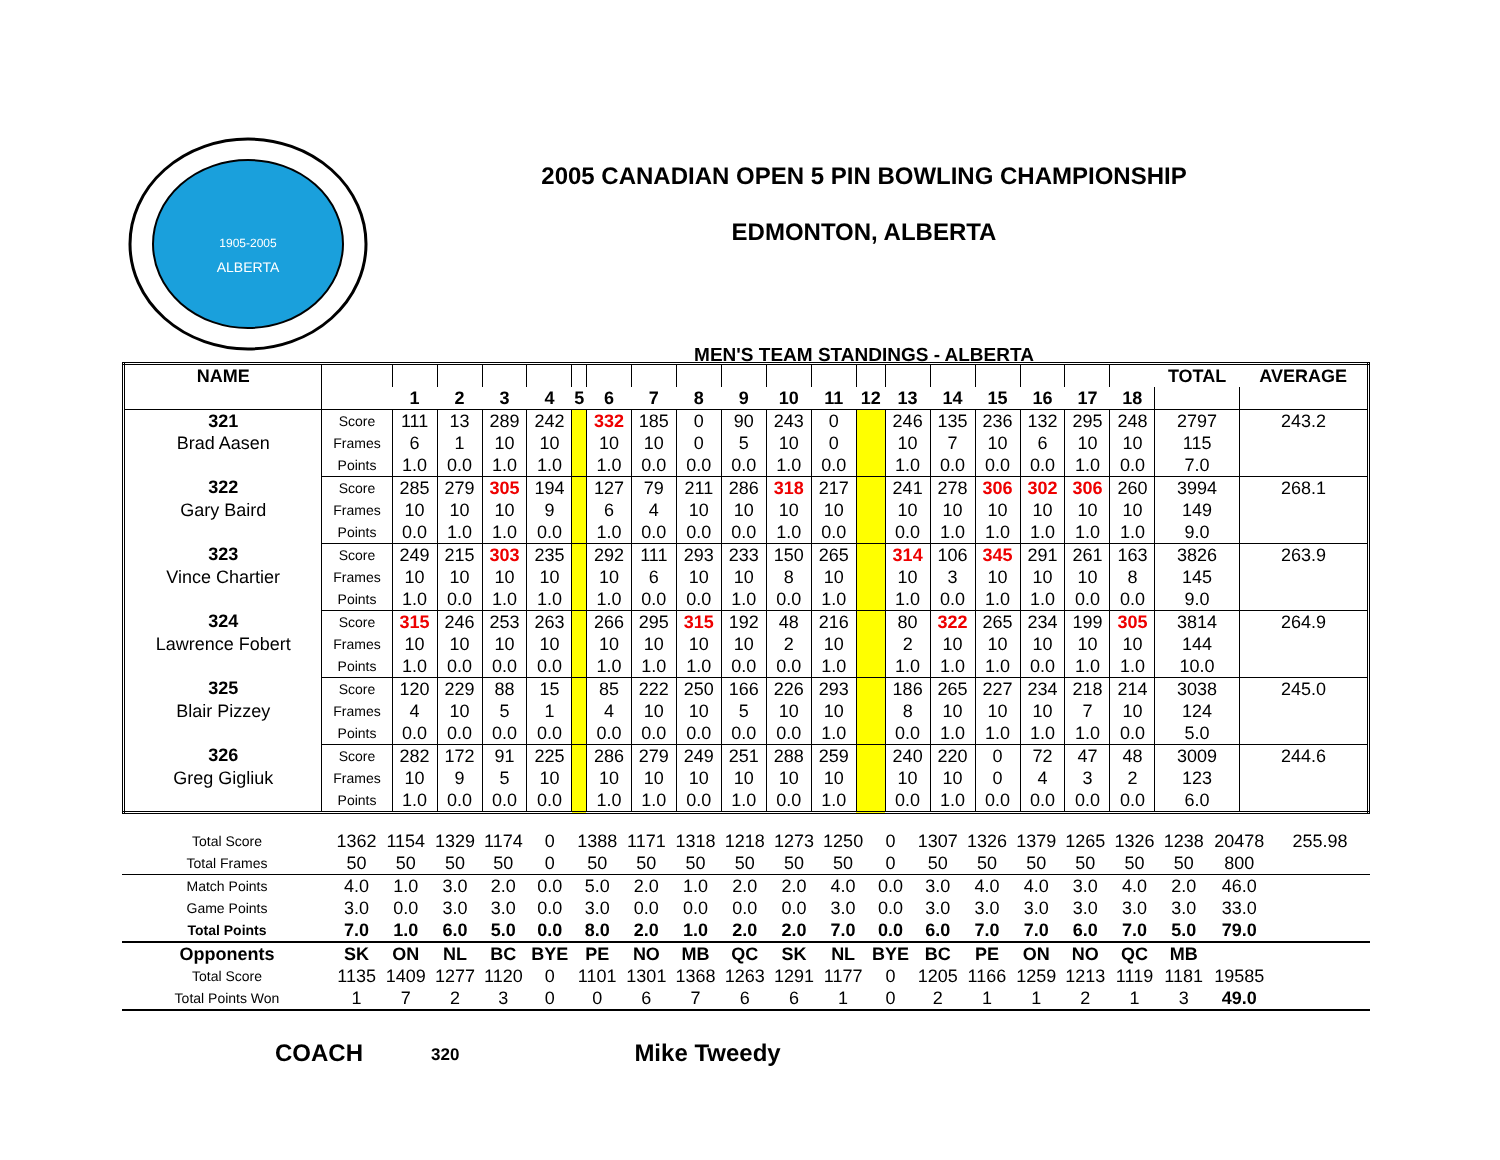1905-2005
ALBERTA
2005 CANADIAN OPEN 5 PIN BOWLING CHAMPIONSHIP
EDMONTON, ALBERTA
MEN'S TEAM STANDINGS - ALBERTA
| NAME | | | | | | | | | | | | | | | | | | | | TOTAL | AVERAGE |
| | | 1 | 2 | 3 | 4 | 5 | 6 | 7 | 8 | 9 | 10 | 11 | 12 | 13 | 14 | 15 | 16 | 17 | 18 | | |
| 321 | Score | 111 | 13 | 289 | 242 | | 332 | 185 | 0 | 90 | 243 | 0 | | 246 | 135 | 236 | 132 | 295 | 248 | 2797 | 243.2 |
| Brad Aasen | Frames | 6 | 1 | 10 | 10 | | 10 | 10 | 0 | 5 | 10 | 0 | | 10 | 7 | 10 | 6 | 10 | 10 | 115 | |
| | Points | 1.0 | 0.0 | 1.0 | 1.0 | | 1.0 | 0.0 | 0.0 | 0.0 | 1.0 | 0.0 | | 1.0 | 0.0 | 0.0 | 0.0 | 1.0 | 0.0 | 7.0 | |
| 322 | Score | 285 | 279 | 305 | 194 | | 127 | 79 | 211 | 286 | 318 | 217 | | 241 | 278 | 306 | 302 | 306 | 260 | 3994 | 268.1 |
| Gary Baird | Frames | 10 | 10 | 10 | 9 | | 6 | 4 | 10 | 10 | 10 | 10 | | 10 | 10 | 10 | 10 | 10 | 10 | 149 | |
| | Points | 0.0 | 1.0 | 1.0 | 0.0 | | 1.0 | 0.0 | 0.0 | 0.0 | 1.0 | 0.0 | | 0.0 | 1.0 | 1.0 | 1.0 | 1.0 | 1.0 | 9.0 | |
| 323 | Score | 249 | 215 | 303 | 235 | | 292 | 111 | 293 | 233 | 150 | 265 | | 314 | 106 | 345 | 291 | 261 | 163 | 3826 | 263.9 |
| Vince Chartier | Frames | 10 | 10 | 10 | 10 | | 10 | 6 | 10 | 10 | 8 | 10 | | 10 | 3 | 10 | 10 | 10 | 8 | 145 | |
| | Points | 1.0 | 0.0 | 1.0 | 1.0 | | 1.0 | 0.0 | 0.0 | 1.0 | 0.0 | 1.0 | | 1.0 | 0.0 | 1.0 | 1.0 | 0.0 | 0.0 | 9.0 | |
| 324 | Score | 315 | 246 | 253 | 263 | | 266 | 295 | 315 | 192 | 48 | 216 | | 80 | 322 | 265 | 234 | 199 | 305 | 3814 | 264.9 |
| Lawrence Fobert | Frames | 10 | 10 | 10 | 10 | | 10 | 10 | 10 | 10 | 2 | 10 | | 2 | 10 | 10 | 10 | 10 | 10 | 144 | |
| | Points | 1.0 | 0.0 | 0.0 | 0.0 | | 1.0 | 1.0 | 1.0 | 0.0 | 0.0 | 1.0 | | 1.0 | 1.0 | 1.0 | 0.0 | 1.0 | 1.0 | 10.0 | |
| 325 | Score | 120 | 229 | 88 | 15 | | 85 | 222 | 250 | 166 | 226 | 293 | | 186 | 265 | 227 | 234 | 218 | 214 | 3038 | 245.0 |
| Blair Pizzey | Frames | 4 | 10 | 5 | 1 | | 4 | 10 | 10 | 5 | 10 | 10 | | 8 | 10 | 10 | 10 | 7 | 10 | 124 | |
| | Points | 0.0 | 0.0 | 0.0 | 0.0 | | 0.0 | 0.0 | 0.0 | 0.0 | 0.0 | 1.0 | | 0.0 | 1.0 | 1.0 | 1.0 | 1.0 | 0.0 | 5.0 | |
| 326 | Score | 282 | 172 | 91 | 225 | | 286 | 279 | 249 | 251 | 288 | 259 | | 240 | 220 | 0 | 72 | 47 | 48 | 3009 | 244.6 |
| Greg Gigliuk | Frames | 10 | 9 | 5 | 10 | | 10 | 10 | 10 | 10 | 10 | 10 | | 10 | 10 | 0 | 4 | 3 | 2 | 123 | |
| | Points | 1.0 | 0.0 | 0.0 | 0.0 | | 1.0 | 1.0 | 0.0 | 1.0 | 0.0 | 1.0 | | 0.0 | 1.0 | 0.0 | 0.0 | 0.0 | 0.0 | 6.0 | |
| Total Score | 1362 | 1154 | 1329 | 1174 | 0 | 1388 | 1171 | 1318 | 1218 | 1273 | 1250 | 0 | 1307 | 1326 | 1379 | 1265 | 1326 | 1238 | 20478 | 255.98 |
| Total Frames | 50 | 50 | 50 | 50 | 0 | 50 | 50 | 50 | 50 | 50 | 50 | 0 | 50 | 50 | 50 | 50 | 50 | 50 | 800 | |
| Match Points | 4.0 | 1.0 | 3.0 | 2.0 | 0.0 | 5.0 | 2.0 | 1.0 | 2.0 | 2.0 | 4.0 | 0.0 | 3.0 | 4.0 | 4.0 | 3.0 | 4.0 | 2.0 | 46.0 | |
| Game Points | 3.0 | 0.0 | 3.0 | 3.0 | 0.0 | 3.0 | 0.0 | 0.0 | 0.0 | 0.0 | 3.0 | 0.0 | 3.0 | 3.0 | 3.0 | 3.0 | 3.0 | 3.0 | 33.0 | |
| Total Points | 7.0 | 1.0 | 6.0 | 5.0 | 0.0 | 8.0 | 2.0 | 1.0 | 2.0 | 2.0 | 7.0 | 0.0 | 6.0 | 7.0 | 7.0 | 6.0 | 7.0 | 5.0 | 79.0 | |
| Opponents | SK | ON | NL | BC | BYE | PE | NO | MB | QC | SK | NL | BYE | BC | PE | ON | NO | QC | MB | | |
| Total Score | 1135 | 1409 | 1277 | 1120 | 0 | 1101 | 1301 | 1368 | 1263 | 1291 | 1177 | 0 | 1205 | 1166 | 1259 | 1213 | 1119 | 1181 | 19585 | |
| Total Points Won | 1 | 7 | 2 | 3 | 0 | 0 | 6 | 7 | 6 | 6 | 1 | 0 | 2 | 1 | 1 | 2 | 1 | 3 | 49.0 | |
COACH 320 Mike Tweedy